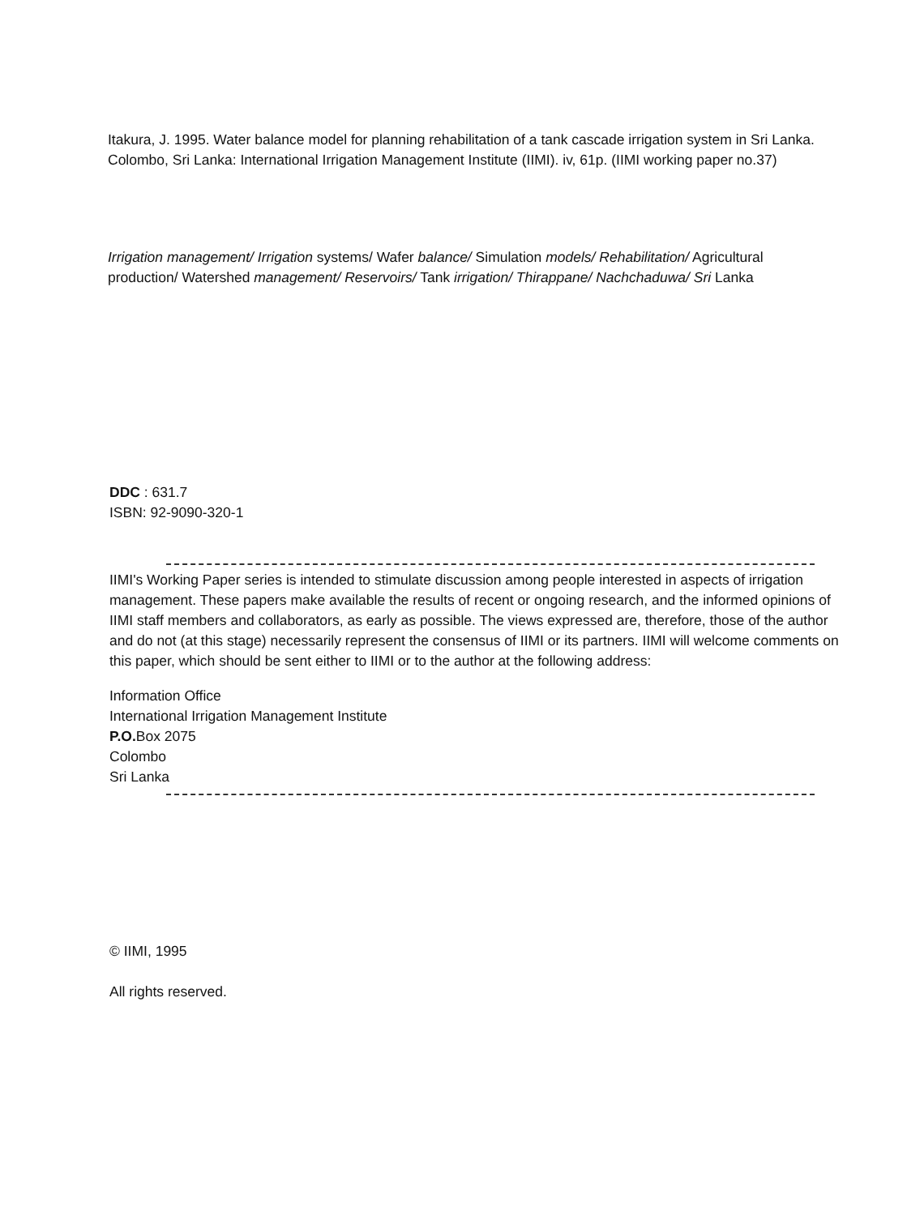Itakura, J. 1995. Water balance model for planning rehabilitation of a tank cascade irrigation system in Sri Lanka. Colombo, Sri Lanka: International Irrigation Management Institute (IIMI). iv, 61p. (IIMI working paper no.37)
Irrigation management/ Irrigation systems/ Wafer balance/ Simulation models/ Rehabilitation/ Agricultural production/ Watershed management/ Reservoirs/ Tank irrigation/ Thirappane/ Nachchaduwa/ Sri Lanka
DDC : 631.7
ISBN: 92-9090-320-1
IIMI's Working Paper series is intended to stimulate discussion among people interested in aspects of irrigation management. These papers make available the results of recent or ongoing research, and the informed opinions of IIMI staff members and collaborators, as early as possible. The views expressed are, therefore, those of the author and do not (at this stage) necessarily represent the consensus of IIMI or its partners. IIMI will welcome comments on this paper, which should be sent either to IIMI or to the author at the following address:
Information Office
International Irrigation Management Institute
P.O. Box 2075
Colombo
Sri Lanka
© IIMI, 1995
All rights reserved.